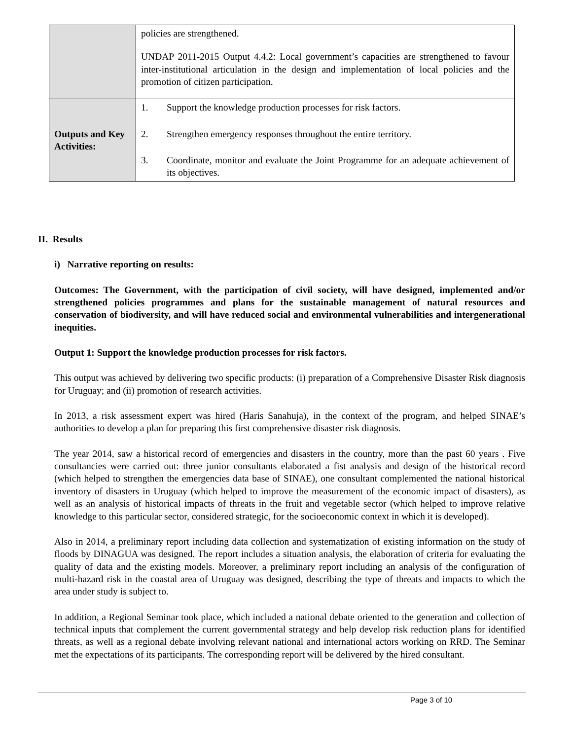| | policies are strengthened. UNDAP 2011-2015 Output 4.4.2: Local government’s capacities are strengthened to favour inter-institutional articulation in the design and implementation of local policies and the promotion of citizen participation. |
| Outputs and Key Activities: | 1. Support the knowledge production processes for risk factors. 2. Strengthen emergency responses throughout the entire territory. 3. Coordinate, monitor and evaluate the Joint Programme for an adequate achievement of its objectives. |
II. Results
i) Narrative reporting on results:
Outcomes: The Government, with the participation of civil society, will have designed, implemented and/or strengthened policies programmes and plans for the sustainable management of natural resources and conservation of biodiversity, and will have reduced social and environmental vulnerabilities and intergenerational inequities.
Output 1: Support the knowledge production processes for risk factors.
This output was achieved by delivering two specific products: (i) preparation of a Comprehensive Disaster Risk diagnosis for Uruguay; and (ii) promotion of research activities.
In 2013, a risk assessment expert was hired (Haris Sanahuja), in the context of the program, and helped SINAE’s authorities to develop a plan for preparing this first comprehensive disaster risk diagnosis.
The year 2014, saw a historical record of emergencies and disasters in the country, more than the past 60 years . Five consultancies were carried out: three junior consultants elaborated a fist analysis and design of the historical record (which helped to strengthen the emergencies data base of SINAE), one consultant complemented the national historical inventory of disasters in Uruguay (which helped to improve the measurement of the economic impact of disasters), as well as an analysis of historical impacts of threats in the fruit and vegetable sector (which helped to improve relative knowledge to this particular sector, considered strategic, for the socioeconomic context in which it is developed).
Also in 2014, a preliminary report including data collection and systematization of existing information on the study of floods by DINAGUA was designed. The report includes a situation analysis, the elaboration of criteria for evaluating the quality of data and the existing models. Moreover, a preliminary report including an analysis of the configuration of multi-hazard risk in the coastal area of Uruguay was designed, describing the type of threats and impacts to which the area under study is subject to.
In addition, a Regional Seminar took place, which included a national debate oriented to the generation and collection of technical inputs that complement the current governmental strategy and help develop risk reduction plans for identified threats, as well as a regional debate involving relevant national and international actors working on RRD. The Seminar met the expectations of its participants. The corresponding report will be delivered by the hired consultant.
Page 3 of 10